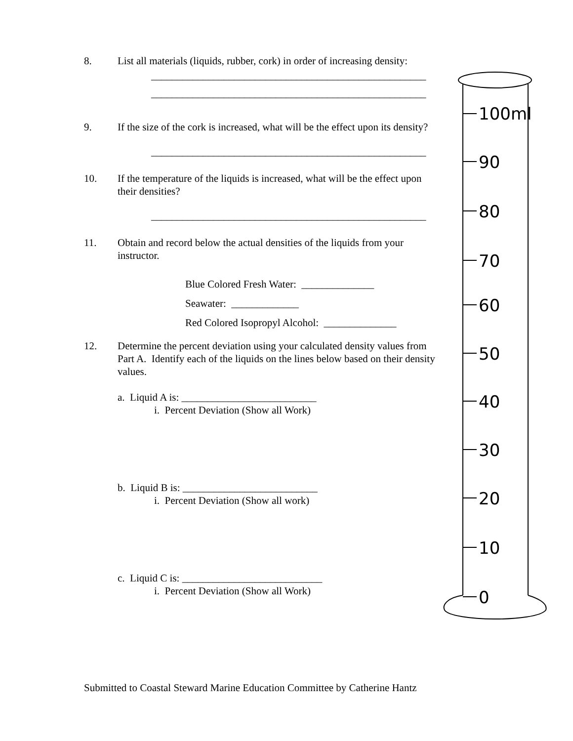8. List all materials (liquids, rubber, cork) in order of increasing density:
_____________________________________________________
_____________________________________________________
9. If the size of the cork is increased, what will be the effect upon its density?
_____________________________________________________
10. If the temperature of the liquids is increased, what will be the effect upon their densities?
_____________________________________________________
11. Obtain and record below the actual densities of the liquids from your instructor.
Blue Colored Fresh Water: ______________
Seawater: _____________
Red Colored Isopropyl Alcohol: ______________
12. Determine the percent deviation using your calculated density values from Part A. Identify each of the liquids on the lines below based on their density values.
a. Liquid A is: __________________________
i. Percent Deviation (Show all Work)
b. Liquid B is: __________________________
i. Percent Deviation (Show all work)
c. Liquid C is: ___________________________
i. Percent Deviation (Show all Work)
100ml
90
80
70
60
50
40
30
20
10
0
Submitted to Coastal Steward Marine Education Committee by Catherine Hantz